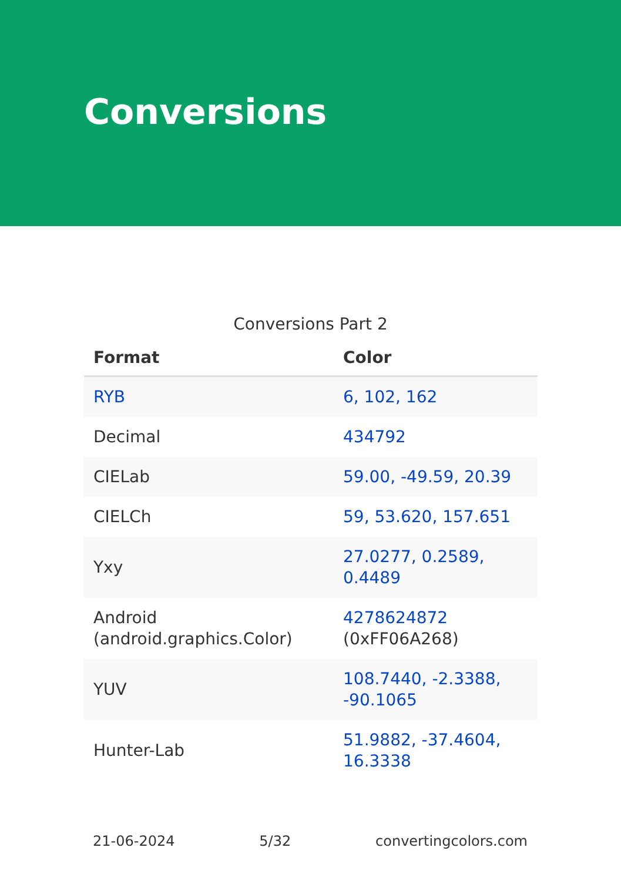Conversions
Conversions Part 2
| Format | Color |
| --- | --- |
| RYB | 6, 102, 162 |
| Decimal | 434792 |
| CIELab | 59.00, -49.59, 20.39 |
| CIELCh | 59, 53.620, 157.651 |
| Yxy | 27.0277, 0.2589, 0.4489 |
| Android (android.graphics.Color) | 4278624872 (0xFF06A268) |
| YUV | 108.7440, -2.3388, -90.1065 |
| Hunter-Lab | 51.9882, -37.4604, 16.3338 |
21-06-2024 5/32 convertingcolors.com